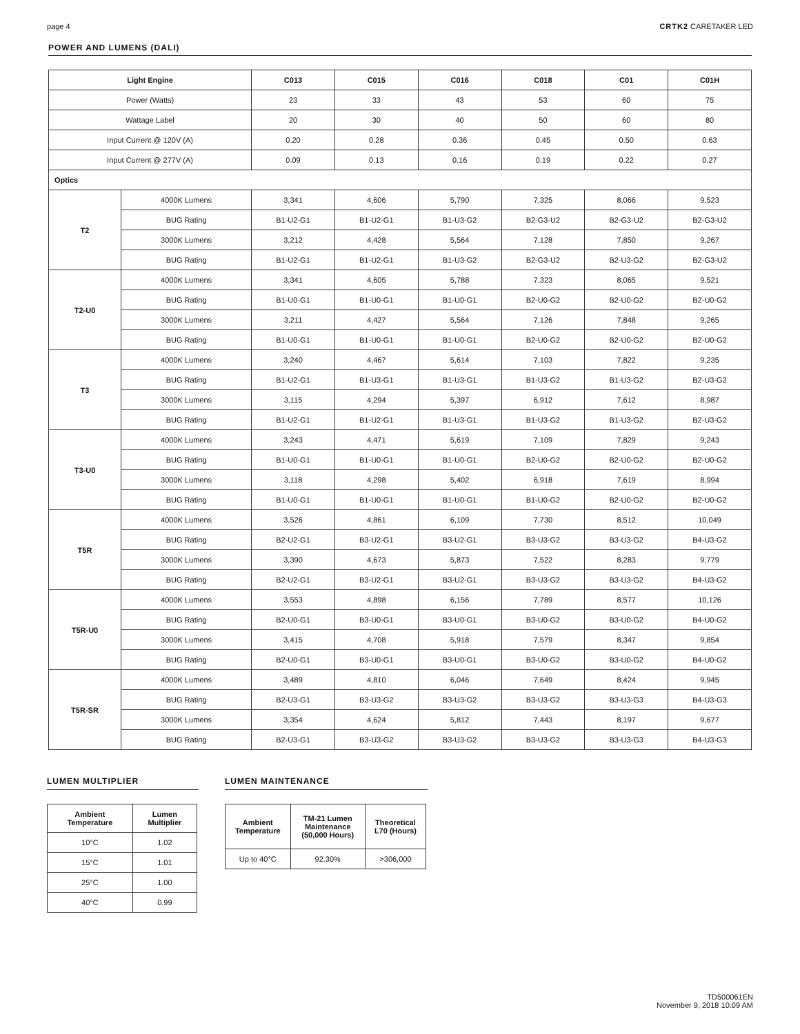page 4 CRTK2 CARETAKER LED
POWER AND LUMENS (DALI)
| Light Engine | | C013 | C015 | C016 | C018 | C01 | C01H |
| --- | --- | --- | --- | --- | --- | --- | --- |
| Power (Watts) | | 23 | 33 | 43 | 53 | 60 | 75 |
| Wattage Label | | 20 | 30 | 40 | 50 | 60 | 80 |
| Input Current @ 120V (A) | | 0.20 | 0.28 | 0.36 | 0.45 | 0.50 | 0.63 |
| Input Current @ 277V (A) | | 0.09 | 0.13 | 0.16 | 0.19 | 0.22 | 0.27 |
| Optics | | | | | | | |
| T2 | 4000K Lumens | 3,341 | 4,606 | 5,790 | 7,325 | 8,066 | 9,523 |
| | BUG Rating | B1-U2-G1 | B1-U2-G1 | B1-U3-G2 | B2-G3-U2 | B2-G3-U2 | B2-G3-U2 |
| | 3000K Lumens | 3,212 | 4,428 | 5,564 | 7,128 | 7,850 | 9,267 |
| | BUG Rating | B1-U2-G1 | B1-U2-G1 | B1-U3-G2 | B2-G3-U2 | B2-U3-G2 | B2-G3-U2 |
| T2-U0 | 4000K Lumens | 3,341 | 4,605 | 5,788 | 7,323 | 8,065 | 9,521 |
| | BUG Rating | B1-U0-G1 | B1-U0-G1 | B1-U0-G1 | B2-U0-G2 | B2-U0-G2 | B2-U0-G2 |
| | 3000K Lumens | 3,211 | 4,427 | 5,564 | 7,126 | 7,848 | 9,265 |
| | BUG Rating | B1-U0-G1 | B1-U0-G1 | B1-U0-G1 | B2-U0-G2 | B2-U0-G2 | B2-U0-G2 |
| T3 | 4000K Lumens | 3,240 | 4,467 | 5,614 | 7,103 | 7,822 | 9,235 |
| | BUG Rating | B1-U2-G1 | B1-U3-G1 | B1-U3-G1 | B1-U3-G2 | B1-U3-G2 | B2-U3-G2 |
| | 3000K Lumens | 3,115 | 4,294 | 5,397 | 6,912 | 7,612 | 8,987 |
| | BUG Rating | B1-U2-G1 | B1-U2-G1 | B1-U3-G1 | B1-U3-G2 | B1-U3-G2 | B2-U3-G2 |
| T3-U0 | 4000K Lumens | 3,243 | 4,471 | 5,619 | 7,109 | 7,829 | 9,243 |
| | BUG Rating | B1-U0-G1 | B1-U0-G1 | B1-U0-G1 | B2-U0-G2 | B2-U0-G2 | B2-U0-G2 |
| | 3000K Lumens | 3,118 | 4,298 | 5,402 | 6,918 | 7,619 | 8,994 |
| | BUG Rating | B1-U0-G1 | B1-U0-G1 | B1-U0-G1 | B1-U0-G2 | B2-U0-G2 | B2-U0-G2 |
| T5R | 4000K Lumens | 3,526 | 4,861 | 6,109 | 7,730 | 8,512 | 10,049 |
| | BUG Rating | B2-U2-G1 | B3-U2-G1 | B3-U2-G1 | B3-U3-G2 | B3-U3-G2 | B4-U3-G2 |
| | 3000K Lumens | 3,390 | 4,673 | 5,873 | 7,522 | 8,283 | 9,779 |
| | BUG Rating | B2-U2-G1 | B3-U2-G1 | B3-U2-G1 | B3-U3-G2 | B3-U3-G2 | B4-U3-G2 |
| T5R-U0 | 4000K Lumens | 3,553 | 4,898 | 6,156 | 7,789 | 8,577 | 10,126 |
| | BUG Rating | B2-U0-G1 | B3-U0-G1 | B3-U0-G1 | B3-U0-G2 | B3-U0-G2 | B4-U0-G2 |
| | 3000K Lumens | 3,415 | 4,708 | 5,918 | 7,579 | 8,347 | 9,854 |
| | BUG Rating | B2-U0-G1 | B3-U0-G1 | B3-U0-G1 | B3-U0-G2 | B3-U0-G2 | B4-U0-G2 |
| T5R-SR | 4000K Lumens | 3,489 | 4,810 | 6,046 | 7,649 | 8,424 | 9,945 |
| | BUG Rating | B2-U3-G1 | B3-U3-G2 | B3-U3-G2 | B3-U3-G2 | B3-U3-G3 | B4-U3-G3 |
| | 3000K Lumens | 3,354 | 4,624 | 5,812 | 7,443 | 8,197 | 9,677 |
| | BUG Rating | B2-U3-G1 | B3-U3-G2 | B3-U3-G2 | B3-U3-G2 | B3-U3-G3 | B4-U3-G3 |
LUMEN MULTIPLIER
| Ambient Temperature | Lumen Multiplier |
| --- | --- |
| 10°C | 1.02 |
| 15°C | 1.01 |
| 25°C | 1.00 |
| 40°C | 0.99 |
LUMEN MAINTENANCE
| Ambient Temperature | TM-21 Lumen Maintenance (50,000 Hours) | Theoretical L70 (Hours) |
| --- | --- | --- |
| Up to 40°C | 92.30% | >306,000 |
TD500061EN
November 9, 2018 10:09 AM